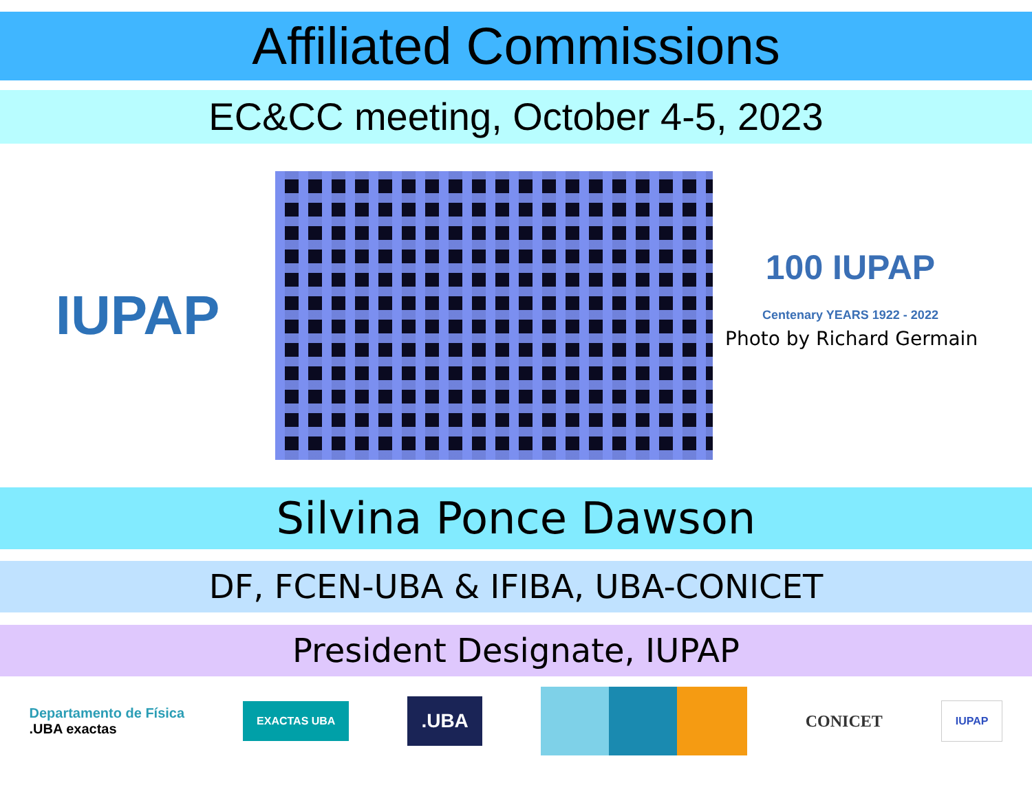Affiliated Commissions
EC&CC meeting, October 4-5, 2023
IUPAP
100 IUPAP
Centenary YEARS 1922 - 2022
Photo by Richard Germain
Silvina Ponce Dawson
DF, FCEN-UBA & IFIBA, UBA-CONICET
President Designate, IUPAP
Departamento de Física
.UBA exactas
EXACTAS UBA
.UBA
CONICET
IUPAP